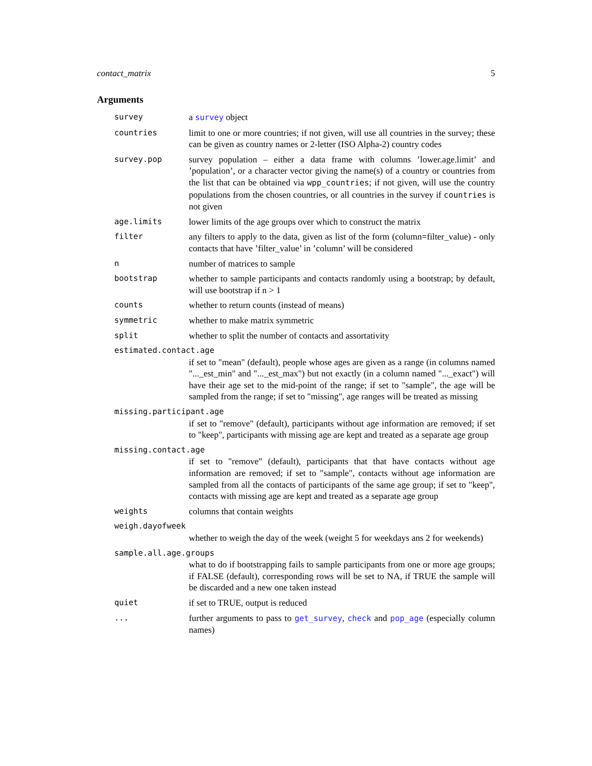contact_matrix 5
Arguments
survey a survey object
countries limit to one or more countries; if not given, will use all countries in the survey; these can be given as country names or 2-letter (ISO Alpha-2) country codes
survey.pop survey population – either a data frame with columns ’lower.age.limit’ and ’population’, or a character vector giving the name(s) of a country or countries from the list that can be obtained via wpp_countries; if not given, will use the country populations from the chosen countries, or all countries in the survey if countries is not given
age.limits lower limits of the age groups over which to construct the matrix
filter any filters to apply to the data, given as list of the form (column=filter_value) - only contacts that have ’filter_value’ in ’column’ will be considered
nnumber of matrices to sample
bootstrap whether to sample participants and contacts randomly using a bootstrap; by default, will use bootstrap if n > 1
counts whether to return counts (instead of means)
symmetric whether to make matrix symmetric
split whether to split the number of contacts and assortativity
estimated.contact.age
if set to "mean" (default), people whose ages are given as a range (in columns named "..._est_min" and "..._est_max") but not exactly (in a column named "..._exact") will have their age set to the mid-point of the range; if set to "sample", the age will be sampled from the range; if set to "missing", age ranges will be treated as missing
missing.participant.age
if set to "remove" (default), participants without age information are removed; if set to "keep", participants with missing age are kept and treated as a separate age group
missing.contact.age
if set to "remove" (default), participants that that have contacts without age information are removed; if set to "sample", contacts without age information are sampled from all the contacts of participants of the same age group; if set to "keep", contacts with missing age are kept and treated as a separate age group
weights columns that contain weights
weigh.dayofweek
whether to weigh the day of the week (weight 5 for weekdays ans 2 for weekends)
sample.all.age.groups
what to do if bootstrapping fails to sample participants from one or more age groups; if FALSE (default), corresponding rows will be set to NA, if TRUE the sample will be discarded and a new one taken instead
quiet if set to TRUE, output is reduced
... further arguments to pass to get_survey, check and pop_age (especially column names)